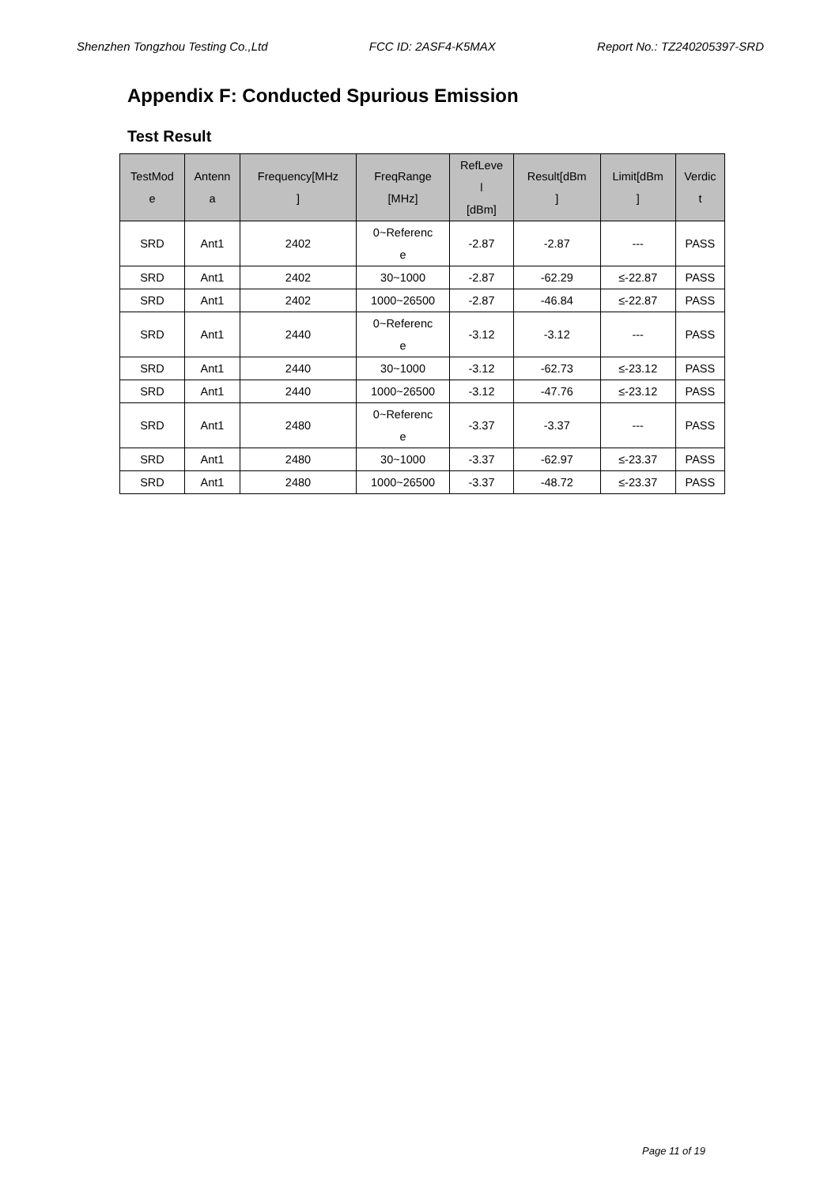Shenzhen Tongzhou Testing Co.,Ltd FCC ID: 2ASF4-K5MAX Report No.: TZ240205397-SRD
Appendix F: Conducted Spurious Emission
Test Result
| TestMod e | Antenn a | Frequency[MHz ] | FreqRange [MHz] | RefLeve l [dBm] | Result[dBm ] | Limit[dBm ] | Verdic t |
| --- | --- | --- | --- | --- | --- | --- | --- |
| SRD | Ant1 | 2402 | 0~Referenc e | -2.87 | -2.87 | --- | PASS |
| SRD | Ant1 | 2402 | 30~1000 | -2.87 | -62.29 | ≤-22.87 | PASS |
| SRD | Ant1 | 2402 | 1000~26500 | -2.87 | -46.84 | ≤-22.87 | PASS |
| SRD | Ant1 | 2440 | 0~Referenc e | -3.12 | -3.12 | --- | PASS |
| SRD | Ant1 | 2440 | 30~1000 | -3.12 | -62.73 | ≤-23.12 | PASS |
| SRD | Ant1 | 2440 | 1000~26500 | -3.12 | -47.76 | ≤-23.12 | PASS |
| SRD | Ant1 | 2480 | 0~Referenc e | -3.37 | -3.37 | --- | PASS |
| SRD | Ant1 | 2480 | 30~1000 | -3.37 | -62.97 | ≤-23.37 | PASS |
| SRD | Ant1 | 2480 | 1000~26500 | -3.37 | -48.72 | ≤-23.37 | PASS |
Page 11 of 19